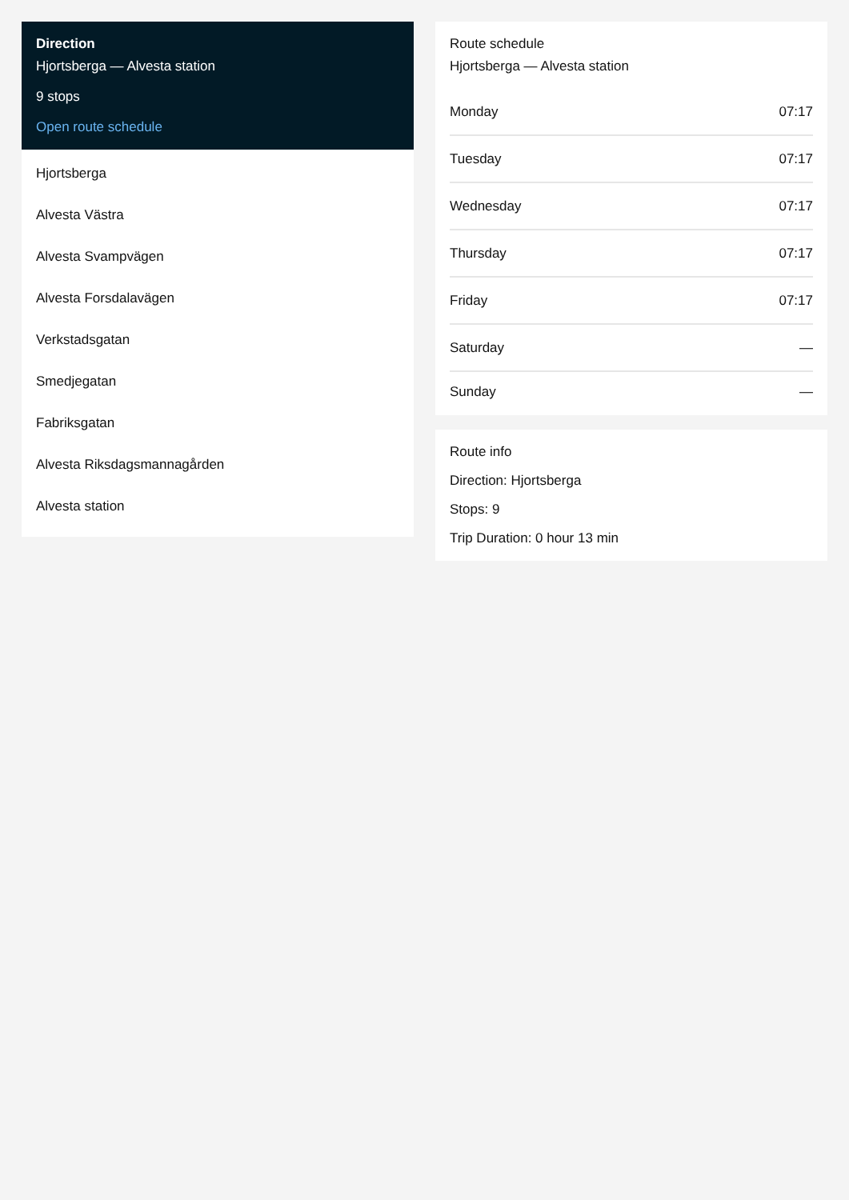Direction
Hjortsberga — Alvesta station
9 stops
Open route schedule
Hjortsberga
Alvesta Västra
Alvesta Svampvägen
Alvesta Forsdalavägen
Verkstadsgatan
Smedjegatan
Fabriksgatan
Alvesta Riksdagsmannagården
Alvesta station
Route schedule
Hjortsberga — Alvesta station
| Monday | 07:17 |
| Tuesday | 07:17 |
| Wednesday | 07:17 |
| Thursday | 07:17 |
| Friday | 07:17 |
| Saturday | — |
| Sunday | — |
Route info
Direction: Hjortsberga
Stops: 9
Trip Duration: 0 hour 13 min